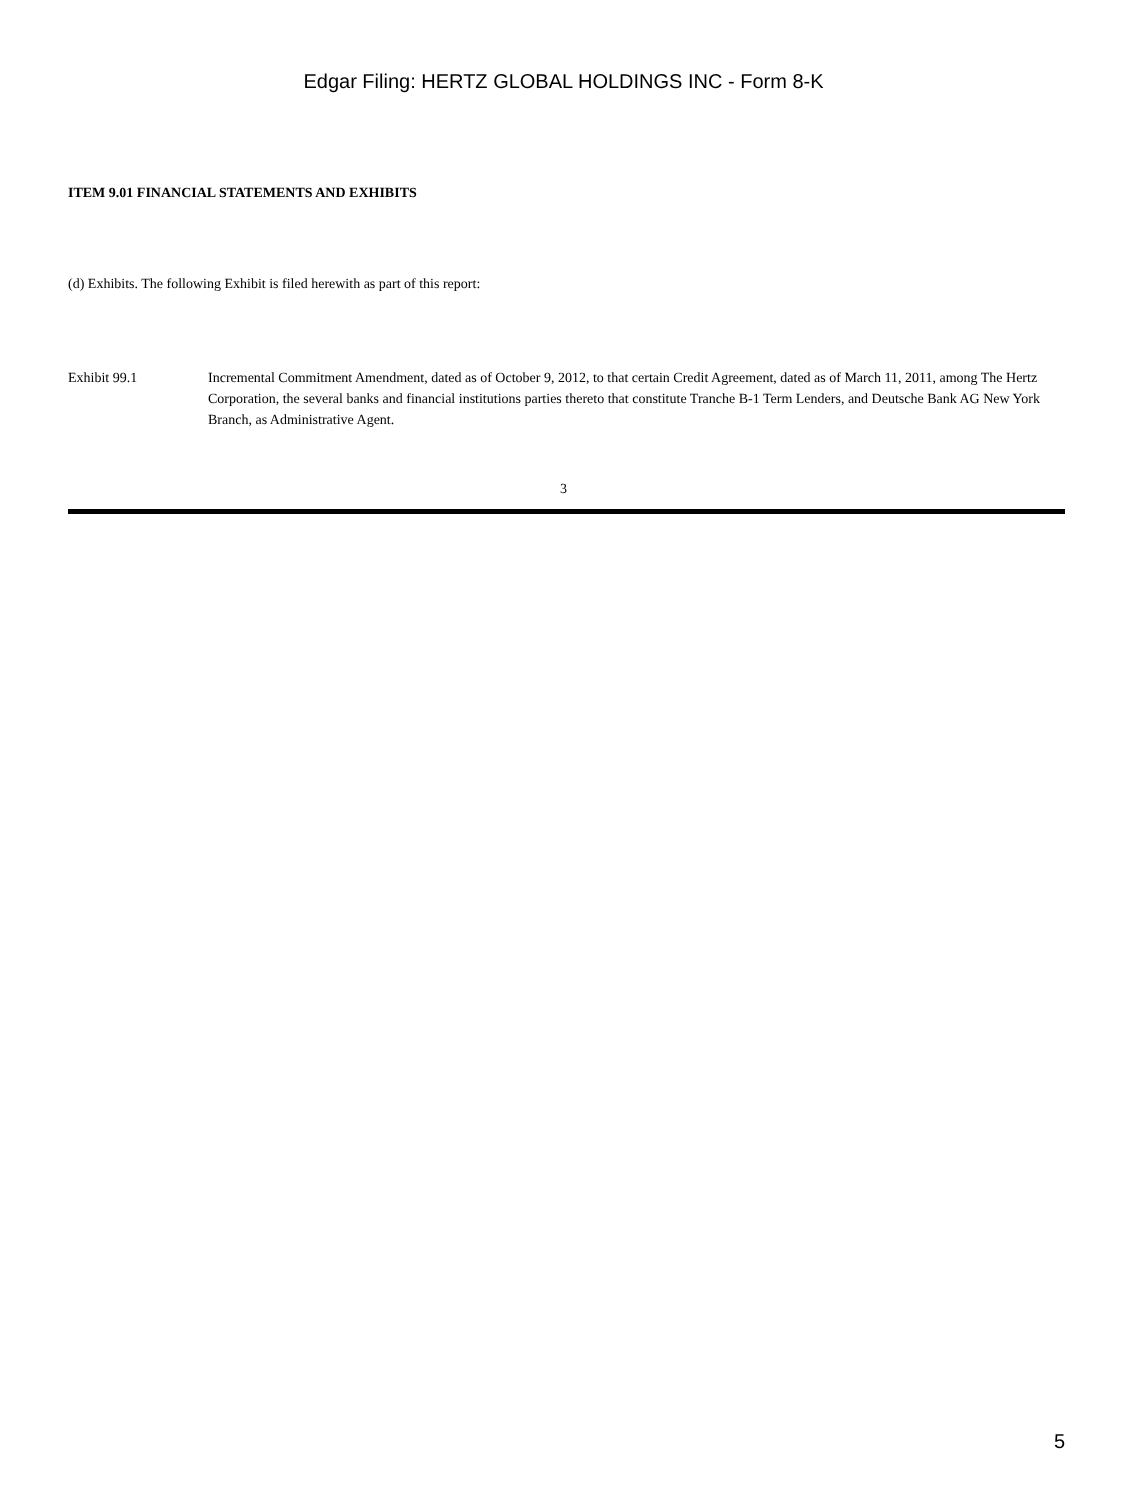Edgar Filing: HERTZ GLOBAL HOLDINGS INC - Form 8-K
ITEM 9.01 FINANCIAL STATEMENTS AND EXHIBITS
(d) Exhibits. The following Exhibit is filed herewith as part of this report:
Exhibit 99.1 Incremental Commitment Amendment, dated as of October 9, 2012, to that certain Credit Agreement, dated as of March 11, 2011, among The Hertz Corporation, the several banks and financial institutions parties thereto that constitute Tranche B-1 Term Lenders, and Deutsche Bank AG New York Branch, as Administrative Agent.
3
5